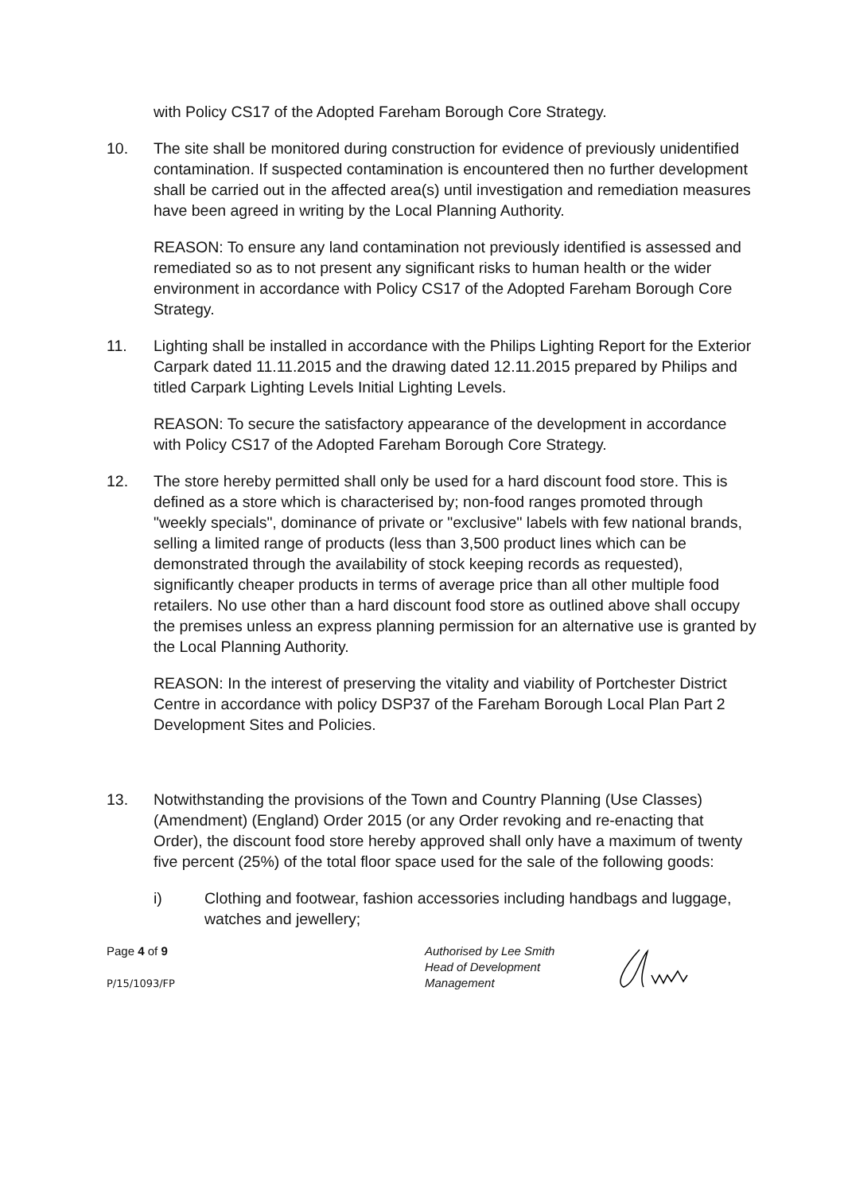with Policy CS17 of the Adopted Fareham Borough Core Strategy.
10. The site shall be monitored during construction for evidence of previously unidentified contamination. If suspected contamination is encountered then no further development shall be carried out in the affected area(s) until investigation and remediation measures have been agreed in writing by the Local Planning Authority.
REASON: To ensure any land contamination not previously identified is assessed and remediated so as to not present any significant risks to human health or the wider environment in accordance with Policy CS17 of the Adopted Fareham Borough Core Strategy.
11. Lighting shall be installed in accordance with the Philips Lighting Report for the Exterior Carpark dated 11.11.2015 and the drawing dated 12.11.2015 prepared by Philips and titled Carpark Lighting Levels Initial Lighting Levels.
REASON: To secure the satisfactory appearance of the development in accordance with Policy CS17 of the Adopted Fareham Borough Core Strategy.
12. The store hereby permitted shall only be used for a hard discount food store. This is defined as a store which is characterised by; non-food ranges promoted through "weekly specials", dominance of private or "exclusive" labels with few national brands, selling a limited range of products (less than 3,500 product lines which can be demonstrated through the availability of stock keeping records as requested), significantly cheaper products in terms of average price than all other multiple food retailers. No use other than a hard discount food store as outlined above shall occupy the premises unless an express planning permission for an alternative use is granted by the Local Planning Authority.
REASON: In the interest of preserving the vitality and viability of Portchester District Centre in accordance with policy DSP37 of the Fareham Borough Local Plan Part 2 Development Sites and Policies.
13. Notwithstanding the provisions of the Town and Country Planning (Use Classes) (Amendment) (England) Order 2015 (or any Order revoking and re-enacting that Order), the discount food store hereby approved shall only have a maximum of twenty five percent (25%) of the total floor space used for the sale of the following goods:
i) Clothing and footwear, fashion accessories including handbags and luggage, watches and jewellery;
Page 4 of 9
P/15/1093/FP
Authorised by Lee Smith
Head of Development
Management